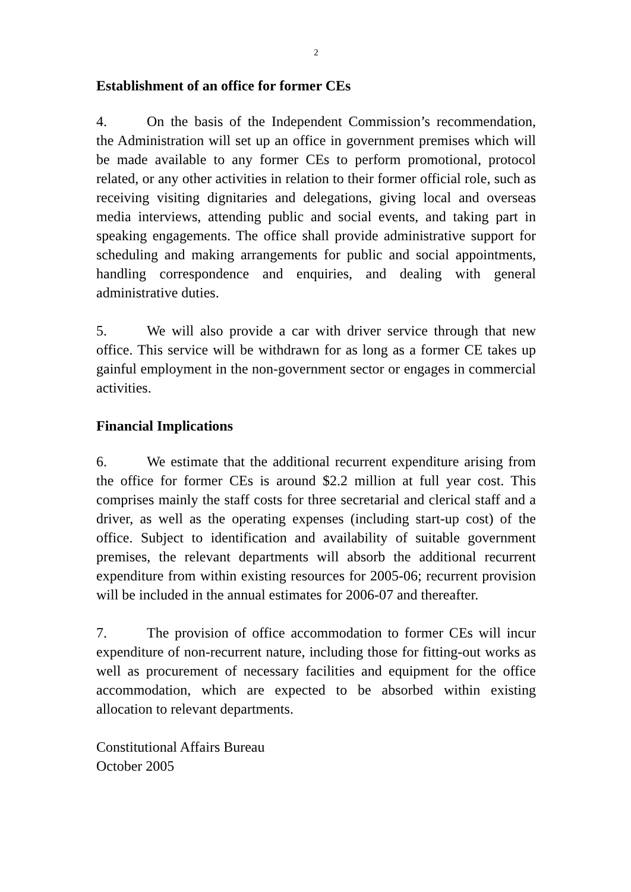2
Establishment of an office for former CEs
4. On the basis of the Independent Commission’s recommendation, the Administration will set up an office in government premises which will be made available to any former CEs to perform promotional, protocol related, or any other activities in relation to their former official role, such as receiving visiting dignitaries and delegations, giving local and overseas media interviews, attending public and social events, and taking part in speaking engagements. The office shall provide administrative support for scheduling and making arrangements for public and social appointments, handling correspondence and enquiries, and dealing with general administrative duties.
5. We will also provide a car with driver service through that new office. This service will be withdrawn for as long as a former CE takes up gainful employment in the non-government sector or engages in commercial activities.
Financial Implications
6. We estimate that the additional recurrent expenditure arising from the office for former CEs is around $2.2 million at full year cost. This comprises mainly the staff costs for three secretarial and clerical staff and a driver, as well as the operating expenses (including start-up cost) of the office. Subject to identification and availability of suitable government premises, the relevant departments will absorb the additional recurrent expenditure from within existing resources for 2005-06; recurrent provision will be included in the annual estimates for 2006-07 and thereafter.
7. The provision of office accommodation to former CEs will incur expenditure of non-recurrent nature, including those for fitting-out works as well as procurement of necessary facilities and equipment for the office accommodation, which are expected to be absorbed within existing allocation to relevant departments.
Constitutional Affairs Bureau
October 2005